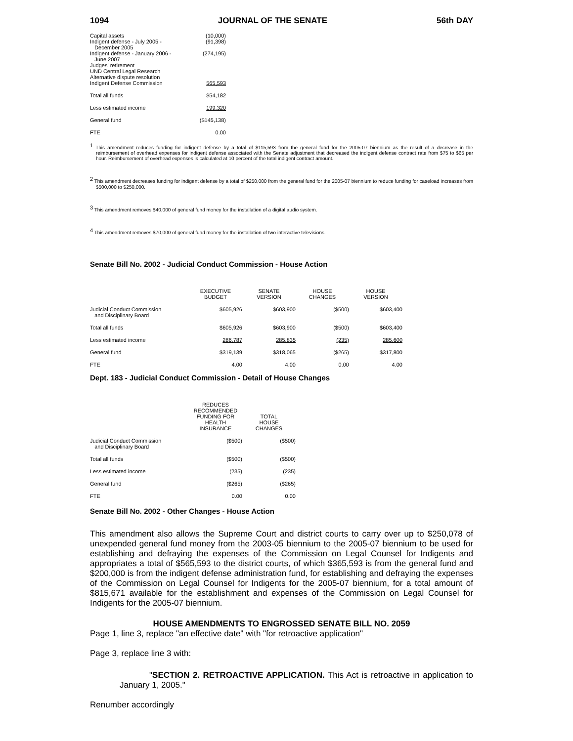1094 JOURNAL OF THE SENATE 56th DAY
| Capital assets | (10,000) |
| Indigent defense - July 2005 - December 2005 | (91,398) |
| Indigent defense - January 2006 - June 2007 | (274,195) |
| Judges' retirement | |
| UND Central Legal Research | |
| Alternative dispute resolution | |
| Indigent Defense Commission | 565,593 |
| Total all funds | $54,182 |
| Less estimated income | 199,320 |
| General fund | ($145,138) |
| FTE | 0.00 |
<sup>1</sup> This amendment reduces funding for indigent defense by a total of $115,593 from the general fund for the 2005-07 biennium as the result of a decrease in the reimbursement of overhead expenses for indigent defense associated with the Senate adjustment that decreased the indigent defense contract rate from $75 to $65 per hour. Reimbursement of overhead expenses is calculated at 10 percent of the total indigent contract amount.
<sup>2</sup> This amendment decreases funding for indigent defense by a total of $250,000 from the general fund for the 2005-07 biennium to reduce funding for caseload increases from $500,000 to $250,000.
<sup>3</sup> This amendment removes $40,000 of general fund money for the installation of a digital audio system.
<sup>4</sup> This amendment removes $70,000 of general fund money for the installation of two interactive televisions.
Senate Bill No. 2002 - Judicial Conduct Commission - House Action
| | EXECUTIVE BUDGET | SENATE VERSION | HOUSE CHANGES | HOUSE VERSION |
| --- | --- | --- | --- | --- |
| Judicial Conduct Commission and Disciplinary Board | $605,926 | $603,900 | ($500) | $603,400 |
| Total all funds | $605,926 | $603,900 | ($500) | $603,400 |
| Less estimated income | 286,787 | 285,835 | (235) | 285,600 |
| General fund | $319,139 | $318,065 | ($265) | $317,800 |
| FTE | 4.00 | 4.00 | 0.00 | 4.00 |
Dept. 183 - Judicial Conduct Commission - Detail of House Changes
| | REDUCES RECOMMENDED FUNDING FOR HEALTH INSURANCE | TOTAL HOUSE CHANGES |
| --- | --- | --- |
| Judicial Conduct Commission and Disciplinary Board | ($500) | ($500) |
| Total all funds | ($500) | ($500) |
| Less estimated income | (235) | (235) |
| General fund | ($265) | ($265) |
| FTE | 0.00 | 0.00 |
Senate Bill No. 2002 - Other Changes - House Action
This amendment also allows the Supreme Court and district courts to carry over up to $250,078 of unexpended general fund money from the 2003-05 biennium to the 2005-07 biennium to be used for establishing and defraying the expenses of the Commission on Legal Counsel for Indigents and appropriates a total of $565,593 to the district courts, of which $365,593 is from the general fund and $200,000 is from the indigent defense administration fund, for establishing and defraying the expenses of the Commission on Legal Counsel for Indigents for the 2005-07 biennium, for a total amount of $815,671 available for the establishment and expenses of the Commission on Legal Counsel for Indigents for the 2005-07 biennium.
HOUSE AMENDMENTS TO ENGROSSED SENATE BILL NO. 2059
Page 1, line 3, replace "an effective date" with "for retroactive application"
Page 3, replace line 3 with:
"SECTION 2. RETROACTIVE APPLICATION. This Act is retroactive in application to January 1, 2005."
Renumber accordingly